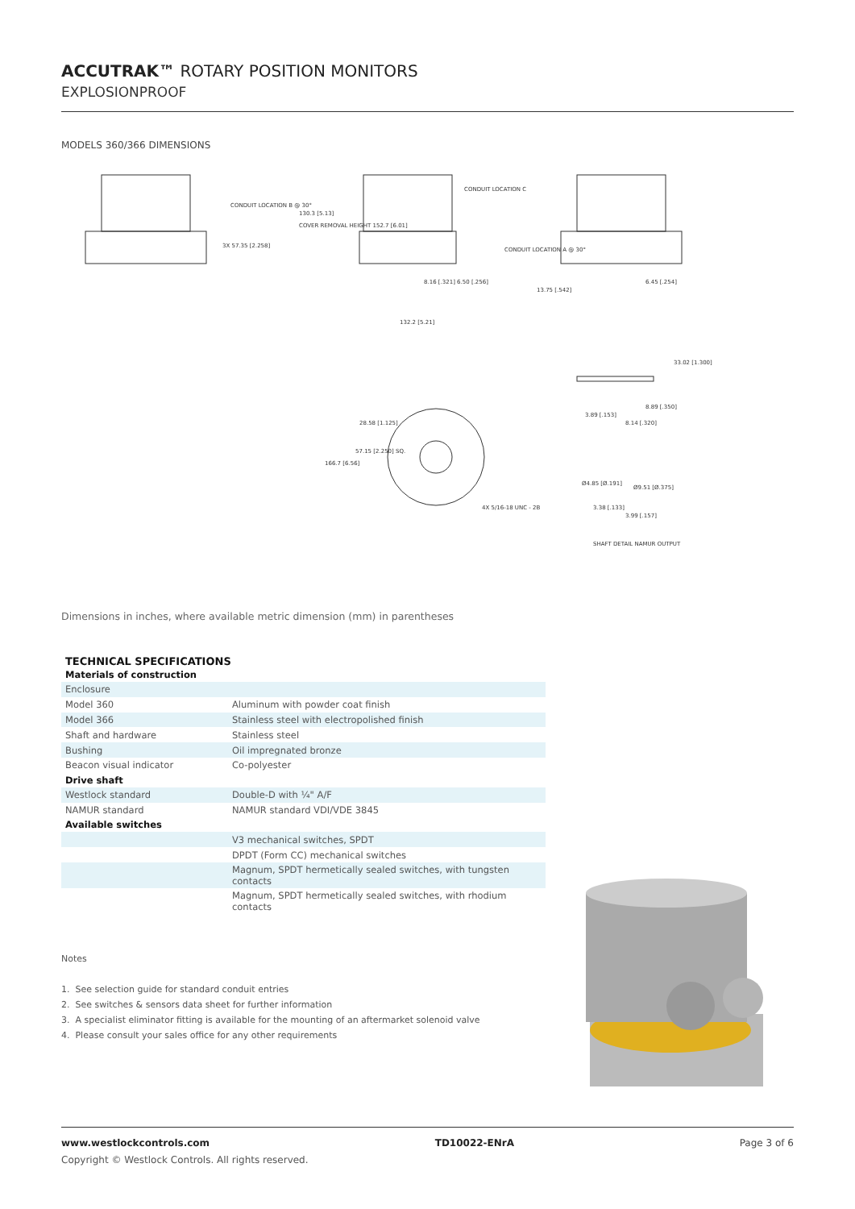ACCUTRAK™ ROTARY POSITION MONITORS
EXPLOSIONPROOF
MODELS 360/366 DIMENSIONS
CONDUIT LOCATION B @ 30°
3X 57.35 [2.258]
130.3 [5.13]
COVER REMOVAL HEIGHT 152.7 [6.01]
CONDUIT LOCATION C
8.16 [.321] 6.50 [.256]
132.2 [5.21]
CONDUIT LOCATION A @ 30°
13.75 [.542]
6.45 [.254]
33.02 [1.300]
3.89 [.153]
8.89 [.350]
8.14 [.320]
28.58 [1.125]
57.15 [2.250] SQ.
166.7 [6.56]
4X 5/16-18 UNC - 2B
Ø4.85 [Ø.191]
Ø9.51 [Ø.375]
3.38 [.133]
3.99 [.157]
SHAFT DETAIL NAMUR OUTPUT
Dimensions in inches, where available metric dimension (mm) in parentheses
TECHNICAL SPECIFICATIONS
| Materials of construction | |
| --- | --- |
| Enclosure | |
| Model 360 | Aluminum with powder coat finish |
| Model 366 | Stainless steel with electropolished finish |
| Shaft and hardware | Stainless steel |
| Bushing | Oil impregnated bronze |
| Beacon visual indicator | Co-polyester |
| Drive shaft | |
| Westlock standard | Double-D with ¼" A/F |
| NAMUR standard | NAMUR standard VDI/VDE 3845 |
| Available switches | |
| | V3 mechanical switches, SPDT |
| | DPDT (Form CC) mechanical switches |
| | Magnum, SPDT hermetically sealed switches, with tungsten contacts |
| | Magnum, SPDT hermetically sealed switches, with rhodium contacts |
Notes
1. See selection guide for standard conduit entries
2. See switches & sensors data sheet for further information
3. A specialist eliminator fitting is available for the mounting of an aftermarket solenoid valve
4. Please consult your sales office for any other requirements
www.westlockcontrols.com TD10022-ENrA Page 3 of 6
Copyright © Westlock Controls. All rights reserved.